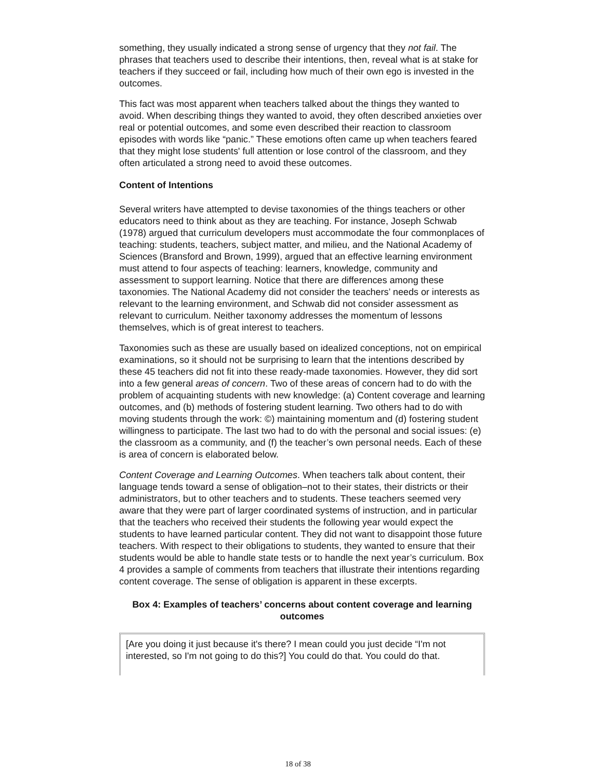something, they usually indicated a strong sense of urgency that they not fail. The phrases that teachers used to describe their intentions, then, reveal what is at stake for teachers if they succeed or fail, including how much of their own ego is invested in the outcomes.
This fact was most apparent when teachers talked about the things they wanted to avoid. When describing things they wanted to avoid, they often described anxieties over real or potential outcomes, and some even described their reaction to classroom episodes with words like “panic.” These emotions often came up when teachers feared that they might lose students' full attention or lose control of the classroom, and they often articulated a strong need to avoid these outcomes.
Content of Intentions
Several writers have attempted to devise taxonomies of the things teachers or other educators need to think about as they are teaching. For instance, Joseph Schwab (1978) argued that curriculum developers must accommodate the four commonplaces of teaching: students, teachers, subject matter, and milieu, and the National Academy of Sciences (Bransford and Brown, 1999), argued that an effective learning environment must attend to four aspects of teaching: learners, knowledge, community and assessment to support learning. Notice that there are differences among these taxonomies. The National Academy did not consider the teachers’ needs or interests as relevant to the learning environment, and Schwab did not consider assessment as relevant to curriculum. Neither taxonomy addresses the momentum of lessons themselves, which is of great interest to teachers.
Taxonomies such as these are usually based on idealized conceptions, not on empirical examinations, so it should not be surprising to learn that the intentions described by these 45 teachers did not fit into these ready-made taxonomies. However, they did sort into a few general areas of concern. Two of these areas of concern had to do with the problem of acquainting students with new knowledge: (a) Content coverage and learning outcomes, and (b) methods of fostering student learning. Two others had to do with moving students through the work: ©) maintaining momentum and (d) fostering student willingness to participate. The last two had to do with the personal and social issues: (e) the classroom as a community, and (f) the teacher’s own personal needs. Each of these is area of concern is elaborated below.
Content Coverage and Learning Outcomes. When teachers talk about content, their language tends toward a sense of obligation–not to their states, their districts or their administrators, but to other teachers and to students. These teachers seemed very aware that they were part of larger coordinated systems of instruction, and in particular that the teachers who received their students the following year would expect the students to have learned particular content. They did not want to disappoint those future teachers. With respect to their obligations to students, they wanted to ensure that their students would be able to handle state tests or to handle the next year’s curriculum. Box 4 provides a sample of comments from teachers that illustrate their intentions regarding content coverage. The sense of obligation is apparent in these excerpts.
Box 4: Examples of teachers’ concerns about content coverage and learning outcomes
[Are you doing it just because it's there? I mean could you just decide “I'm not interested, so I'm not going to do this?] You could do that. You could do that.
18 of 38